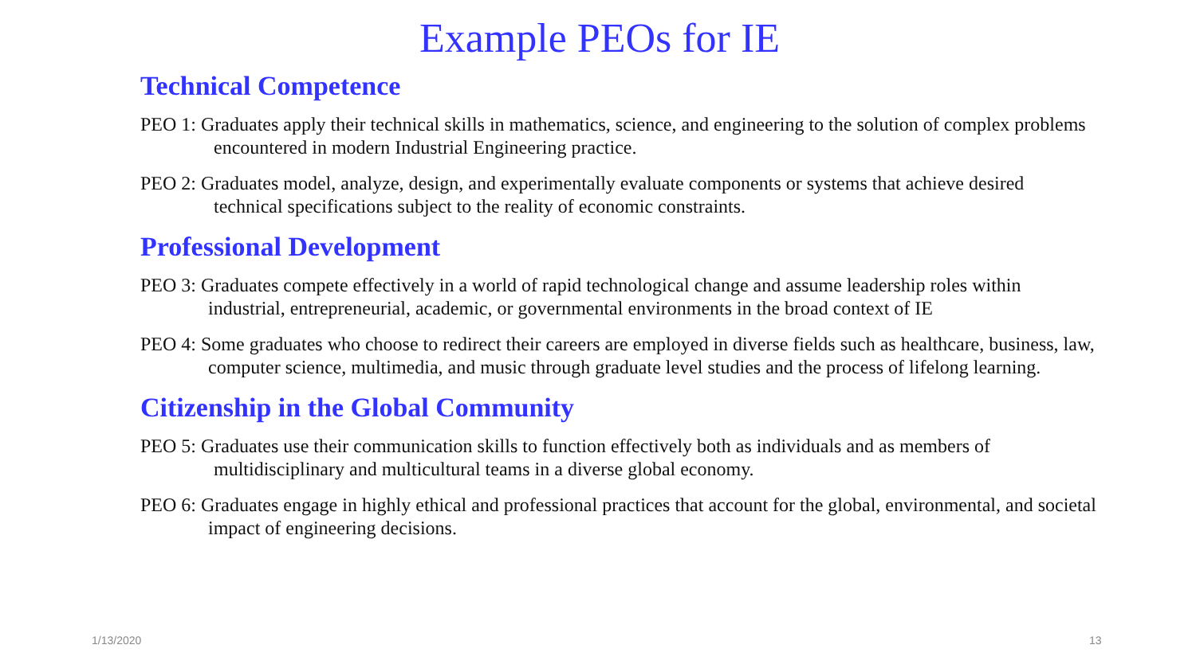Example PEOs for IE
Technical Competence
PEO 1: Graduates apply their technical skills in mathematics, science, and engineering to the solution of complex problems encountered in modern Industrial Engineering practice.
PEO 2: Graduates model, analyze, design, and experimentally evaluate components or systems that achieve desired technical specifications subject to the reality of economic constraints.
Professional Development
PEO 3: Graduates compete effectively in a world of rapid technological change and assume leadership roles within industrial, entrepreneurial, academic, or governmental environments in the broad context of IE
PEO 4: Some graduates who choose to redirect their careers are employed in diverse fields such as healthcare, business, law, computer science, multimedia, and music through graduate level studies and the process of lifelong learning.
Citizenship in the Global Community
PEO 5: Graduates use their communication skills to function effectively both as individuals and as members of multidisciplinary and multicultural teams in a diverse global economy.
PEO 6: Graduates engage in highly ethical and professional practices that account for the global, environmental, and societal impact of engineering decisions.
1/13/2020 13